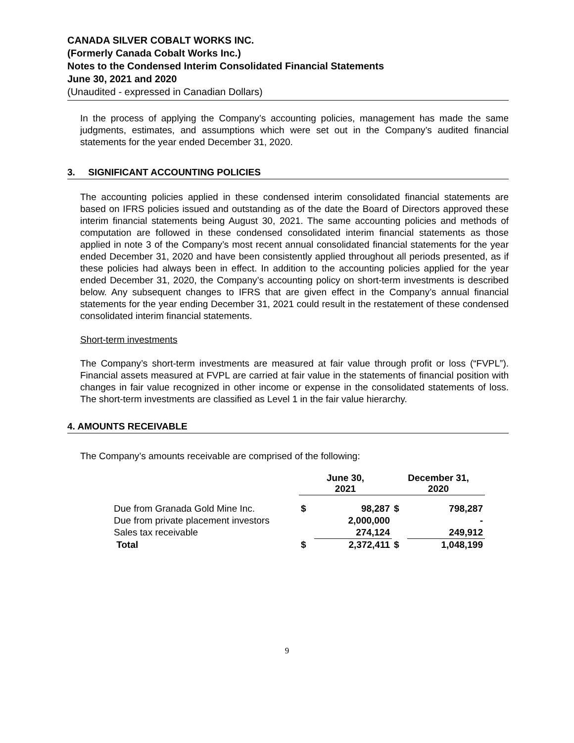CANADA SILVER COBALT WORKS INC.
(Formerly Canada Cobalt Works Inc.)
Notes to the Condensed Interim Consolidated Financial Statements
June 30, 2021 and 2020
(Unaudited - expressed in Canadian Dollars)
In the process of applying the Company’s accounting policies, management has made the same judgments, estimates, and assumptions which were set out in the Company’s audited financial statements for the year ended December 31, 2020.
3. SIGNIFICANT ACCOUNTING POLICIES
The accounting policies applied in these condensed interim consolidated financial statements are based on IFRS policies issued and outstanding as of the date the Board of Directors approved these interim financial statements being August 30, 2021. The same accounting policies and methods of computation are followed in these condensed consolidated interim financial statements as those applied in note 3 of the Company’s most recent annual consolidated financial statements for the year ended December 31, 2020 and have been consistently applied throughout all periods presented, as if these policies had always been in effect. In addition to the accounting policies applied for the year ended December 31, 2020, the Company’s accounting policy on short-term investments is described below. Any subsequent changes to IFRS that are given effect in the Company’s annual financial statements for the year ending December 31, 2021 could result in the restatement of these condensed consolidated interim financial statements.
Short-term investments
The Company’s short-term investments are measured at fair value through profit or loss (“FVPL”). Financial assets measured at FVPL are carried at fair value in the statements of financial position with changes in fair value recognized in other income or expense in the consolidated statements of loss. The short-term investments are classified as Level 1 in the fair value hierarchy.
4. AMOUNTS RECEIVABLE
The Company’s amounts receivable are comprised of the following:
| | June 30, 2021 | | December 31, 2020 | |
| --- | --- | --- | --- | --- |
| Due from Granada Gold Mine Inc. | $ | 98,287 | $ | 798,287 |
| Due from private placement investors | | 2,000,000 | | - |
| Sales tax receivable | | 274,124 | | 249,912 |
| Total | $ | 2,372,411 | $ | 1,048,199 |
9